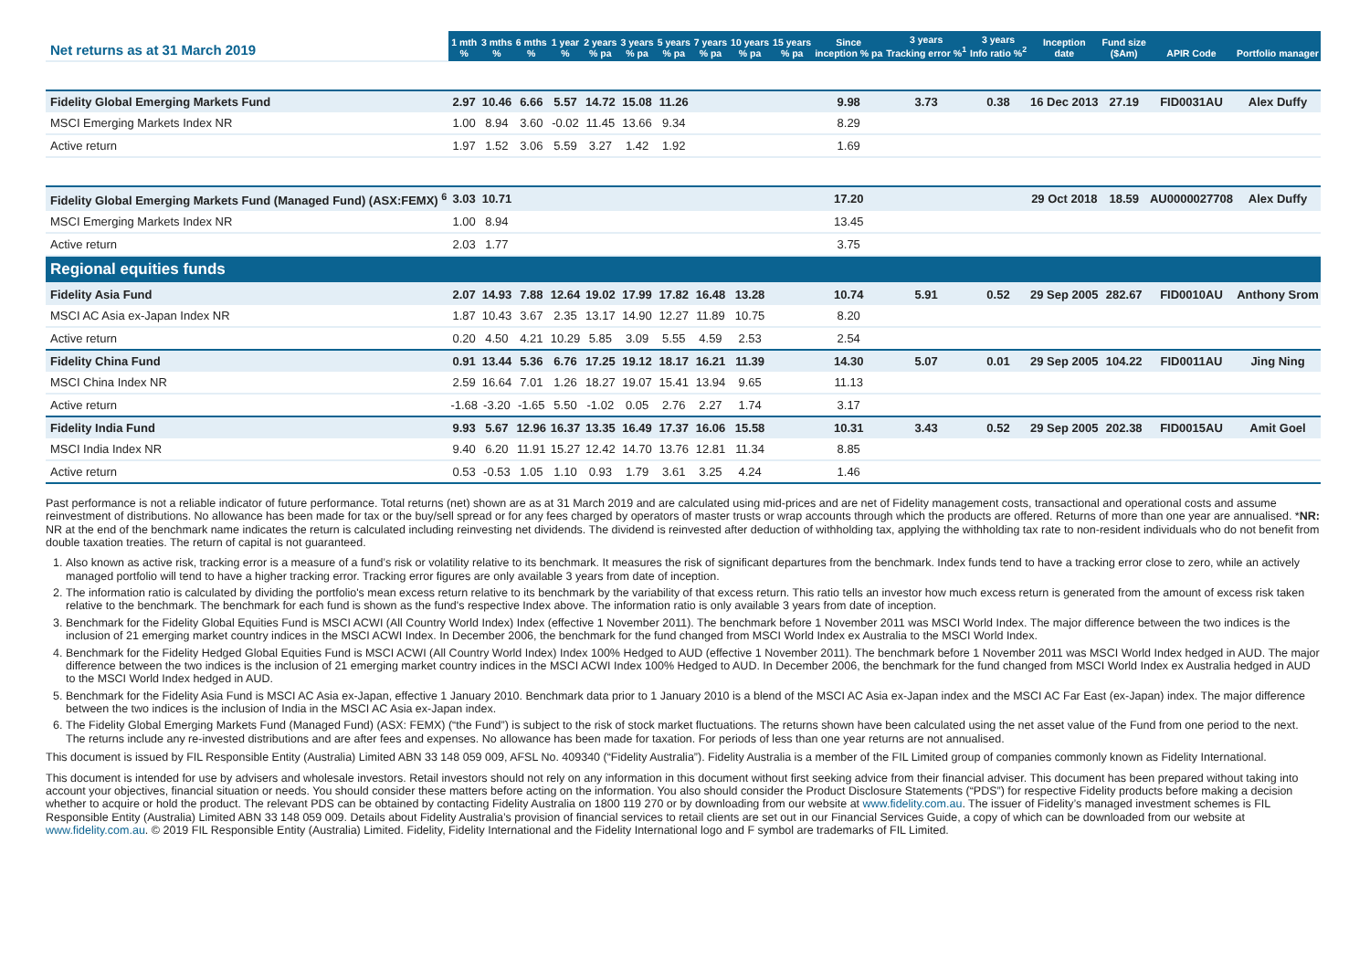| Net returns as at 31 March 2019 | 1 mth % | 3 mths % | 6 mths % | 1 year % | 2 years % pa | 3 years % pa | 5 years % pa | 7 years % pa | 10 years % pa | 15 years % pa | Since inception % pa | 3 years Tracking error %<sup>1</sup> | 3 years Info ratio %<sup>2</sup> | Inception date | Fund size ($Am) | APIR Code | Portfolio manager |
| --- | --- | --- | --- | --- | --- | --- | --- | --- | --- | --- | --- | --- | --- | --- | --- | --- | --- |
| Fidelity Global Emerging Markets Fund | 2.97 | 10.46 | 6.66 | 5.57 | 14.72 | 15.08 | 11.26 | | | | 9.98 | 3.73 | 0.38 | 16 Dec 2013 | 27.19 | FID0031AU | Alex Duffy |
| MSCI Emerging Markets Index NR | 1.00 | 8.94 | 3.60 | -0.02 | 11.45 | 13.66 | 9.34 | | | | 8.29 | | | | | | |
| Active return | 1.97 | 1.52 | 3.06 | 5.59 | 3.27 | 1.42 | 1.92 | | | | 1.69 | | | | | | |
| Fidelity Global Emerging Markets Fund (Managed Fund) (ASX:FEMX) <sup>6</sup> | 3.03 | 10.71 | | | | | | | | | 17.20 | | | 29 Oct 2018 | 18.59 | AU0000027708 | Alex Duffy |
| MSCI Emerging Markets Index NR | 1.00 | 8.94 | | | | | | | | | 13.45 | | | | | | |
| Active return | 2.03 | 1.77 | | | | | | | | | 3.75 | | | | | | |
| Regional equities funds | | | | | | | | | | | | | | | | | |
| Fidelity Asia Fund | 2.07 | 14.93 | 7.88 | 12.64 | 19.02 | 17.99 | 17.82 | 16.48 | 13.28 | | 10.74 | 5.91 | 0.52 | 29 Sep 2005 | 282.67 | FID0010AU | Anthony Srom |
| MSCI AC Asia ex-Japan Index NR | 1.87 | 10.43 | 3.67 | 2.35 | 13.17 | 14.90 | 12.27 | 11.89 | 10.75 | | 8.20 | | | | | | |
| Active return | 0.20 | 4.50 | 4.21 | 10.29 | 5.85 | 3.09 | 5.55 | 4.59 | 2.53 | | 2.54 | | | | | | |
| Fidelity China Fund | 0.91 | 13.44 | 5.36 | 6.76 | 17.25 | 19.12 | 18.17 | 16.21 | 11.39 | | 14.30 | 5.07 | 0.01 | 29 Sep 2005 | 104.22 | FID0011AU | Jing Ning |
| MSCI China Index NR | 2.59 | 16.64 | 7.01 | 1.26 | 18.27 | 19.07 | 15.41 | 13.94 | 9.65 | | 11.13 | | | | | | |
| Active return | -1.68 | -3.20 | -1.65 | 5.50 | -1.02 | 0.05 | 2.76 | 2.27 | 1.74 | | 3.17 | | | | | | |
| Fidelity India Fund | 9.93 | 5.67 | 12.96 | 16.37 | 13.35 | 16.49 | 17.37 | 16.06 | 15.58 | | 10.31 | 3.43 | 0.52 | 29 Sep 2005 | 202.38 | FID0015AU | Amit Goel |
| MSCI India Index NR | 9.40 | 6.20 | 11.91 | 15.27 | 12.42 | 14.70 | 13.76 | 12.81 | 11.34 | | 8.85 | | | | | | |
| Active return | 0.53 | -0.53 | 1.05 | 1.10 | 0.93 | 1.79 | 3.61 | 3.25 | 4.24 | | 1.46 | | | | | | |
Past performance is not a reliable indicator of future performance. Total returns (net) shown are as at 31 March 2019 and are calculated using mid-prices and are net of Fidelity management costs, transactional and operational costs and assume reinvestment of distributions. No allowance has been made for tax or the buy/sell spread or for any fees charged by operators of master trusts or wrap accounts through which the products are offered. Returns of more than one year are annualised. *NR: NR at the end of the benchmark name indicates the return is calculated including reinvesting net dividends. The dividend is reinvested after deduction of withholding tax, applying the withholding tax rate to non-resident individuals who do not benefit from double taxation treaties. The return of capital is not guaranteed.
1. Also known as active risk, tracking error is a measure of a fund’s risk or volatility relative to its benchmark. It measures the risk of significant departures from the benchmark. Index funds tend to have a tracking error close to zero, while an actively managed portfolio will tend to have a higher tracking error. Tracking error figures are only available 3 years from date of inception.
2. The information ratio is calculated by dividing the portfolio's mean excess return relative to its benchmark by the variability of that excess return. This ratio tells an investor how much excess return is generated from the amount of excess risk taken relative to the benchmark. The benchmark for each fund is shown as the fund's respective Index above. The information ratio is only available 3 years from date of inception.
3. Benchmark for the Fidelity Global Equities Fund is MSCI ACWI (All Country World Index) Index (effective 1 November 2011). The benchmark before 1 November 2011 was MSCI World Index. The major difference between the two indices is the inclusion of 21 emerging market country indices in the MSCI ACWI Index. In December 2006, the benchmark for the fund changed from MSCI World Index ex Australia to the MSCI World Index.
4. Benchmark for the Fidelity Hedged Global Equities Fund is MSCI ACWI (All Country World Index) Index 100% Hedged to AUD (effective 1 November 2011). The benchmark before 1 November 2011 was MSCI World Index hedged in AUD. The major difference between the two indices is the inclusion of 21 emerging market country indices in the MSCI ACWI Index 100% Hedged to AUD. In December 2006, the benchmark for the fund changed from MSCI World Index ex Australia hedged in AUD to the MSCI World Index hedged in AUD.
5. Benchmark for the Fidelity Asia Fund is MSCI AC Asia ex-Japan, effective 1 January 2010. Benchmark data prior to 1 January 2010 is a blend of the MSCI AC Asia ex-Japan index and the MSCI AC Far East (ex-Japan) index. The major difference between the two indices is the inclusion of India in the MSCI AC Asia ex-Japan index.
6. The Fidelity Global Emerging Markets Fund (Managed Fund) (ASX: FEMX) (“the Fund”) is subject to the risk of stock market fluctuations. The returns shown have been calculated using the net asset value of the Fund from one period to the next. The returns include any re-invested distributions and are after fees and expenses. No allowance has been made for taxation. For periods of less than one year returns are not annualised.
This document is issued by FIL Responsible Entity (Australia) Limited ABN 33 148 059 009, AFSL No. 409340 (“Fidelity Australia”). Fidelity Australia is a member of the FIL Limited group of companies commonly known as Fidelity International.
This document is intended for use by advisers and wholesale investors. Retail investors should not rely on any information in this document without first seeking advice from their financial adviser. This document has been prepared without taking into account your objectives, financial situation or needs. You should consider these matters before acting on the information. You also should consider the Product Disclosure Statements (“PDS”) for respective Fidelity products before making a decision whether to acquire or hold the product. The relevant PDS can be obtained by contacting Fidelity Australia on 1800 119 270 or by downloading from our website at www.fidelity.com.au. The issuer of Fidelity’s managed investment schemes is FIL Responsible Entity (Australia) Limited ABN 33 148 059 009. Details about Fidelity Australia’s provision of financial services to retail clients are set out in our Financial Services Guide, a copy of which can be downloaded from our website at www.fidelity.com.au. © 2019 FIL Responsible Entity (Australia) Limited. Fidelity, Fidelity International and the Fidelity International logo and F symbol are trademarks of FIL Limited.